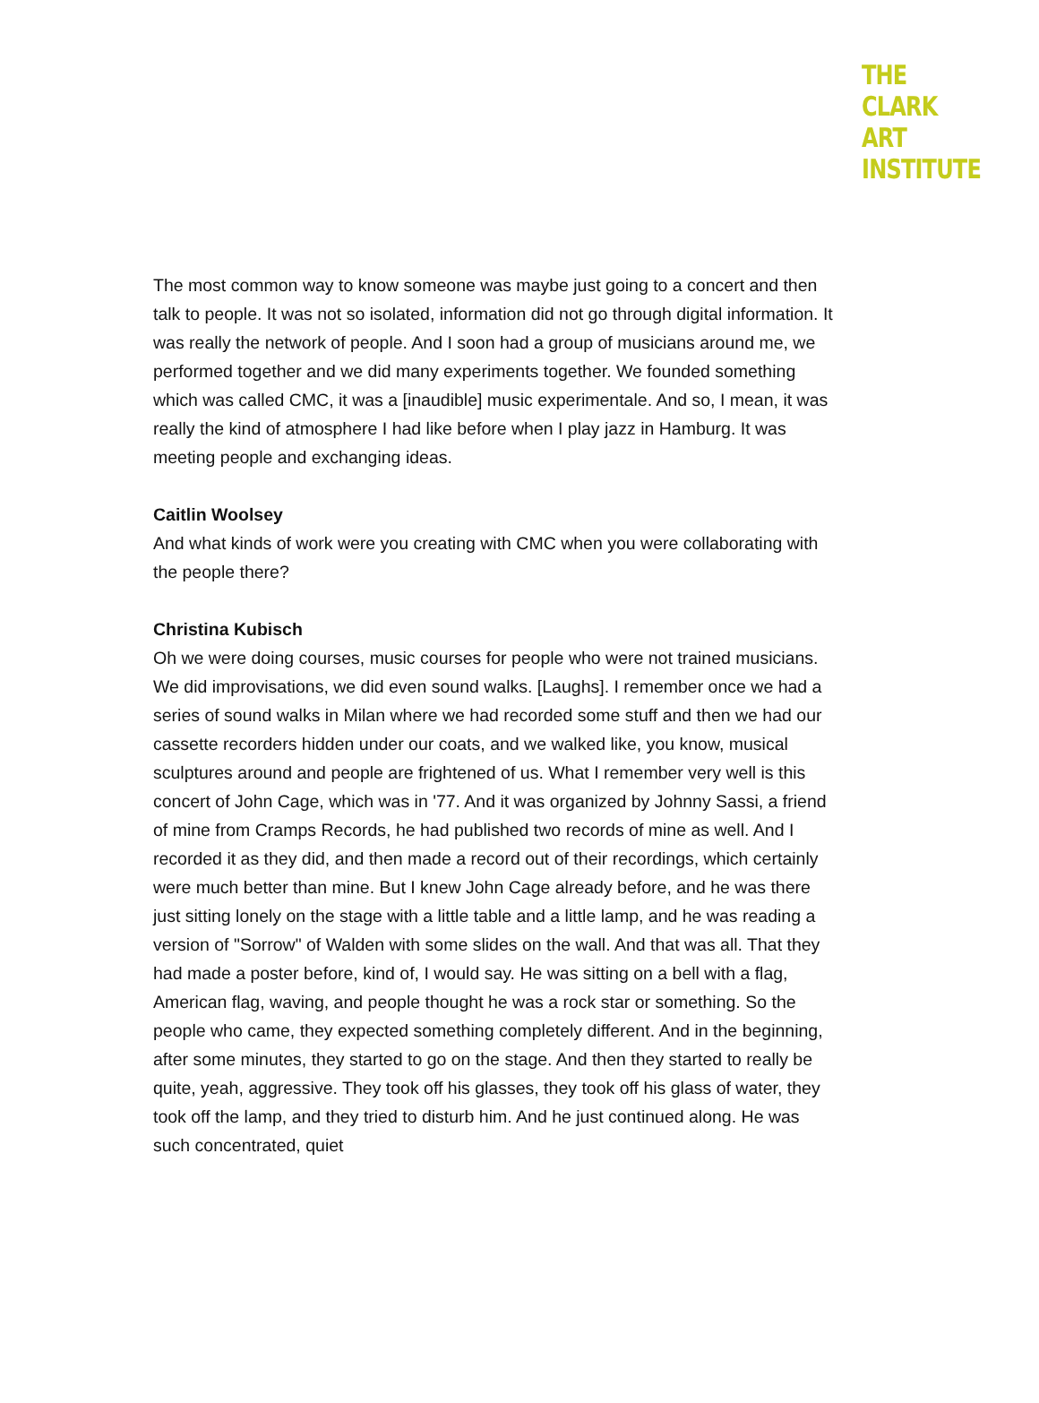THE
CLARK
ART
INSTITUTE
The most common way to know someone was maybe just going to a concert and then talk to people. It was not so isolated, information did not go through digital information. It was really the network of people. And I soon had a group of musicians around me, we performed together and we did many experiments together. We founded something which was called CMC, it was a [inaudible] music experimentale. And so, I mean, it was really the kind of atmosphere I had like before when I play jazz in Hamburg. It was meeting people and exchanging ideas.
Caitlin Woolsey
And what kinds of work were you creating with CMC when you were collaborating with the people there?
Christina Kubisch
Oh we were doing courses, music courses for people who were not trained musicians. We did improvisations, we did even sound walks. [Laughs]. I remember once we had a series of sound walks in Milan where we had recorded some stuff and then we had our cassette recorders hidden under our coats, and we walked like, you know, musical sculptures around and people are frightened of us. What I remember very well is this concert of John Cage, which was in '77. And it was organized by Johnny Sassi, a friend of mine from Cramps Records, he had published two records of mine as well. And I recorded it as they did, and then made a record out of their recordings, which certainly were much better than mine. But I knew John Cage already before, and he was there just sitting lonely on the stage with a little table and a little lamp, and he was reading a version of "Sorrow" of Walden with some slides on the wall. And that was all. That they had made a poster before, kind of, I would say. He was sitting on a bell with a flag, American flag, waving, and people thought he was a rock star or something. So the people who came, they expected something completely different. And in the beginning, after some minutes, they started to go on the stage. And then they started to really be quite, yeah, aggressive. They took off his glasses, they took off his glass of water, they took off the lamp, and they tried to disturb him. And he just continued along. He was such concentrated, quiet